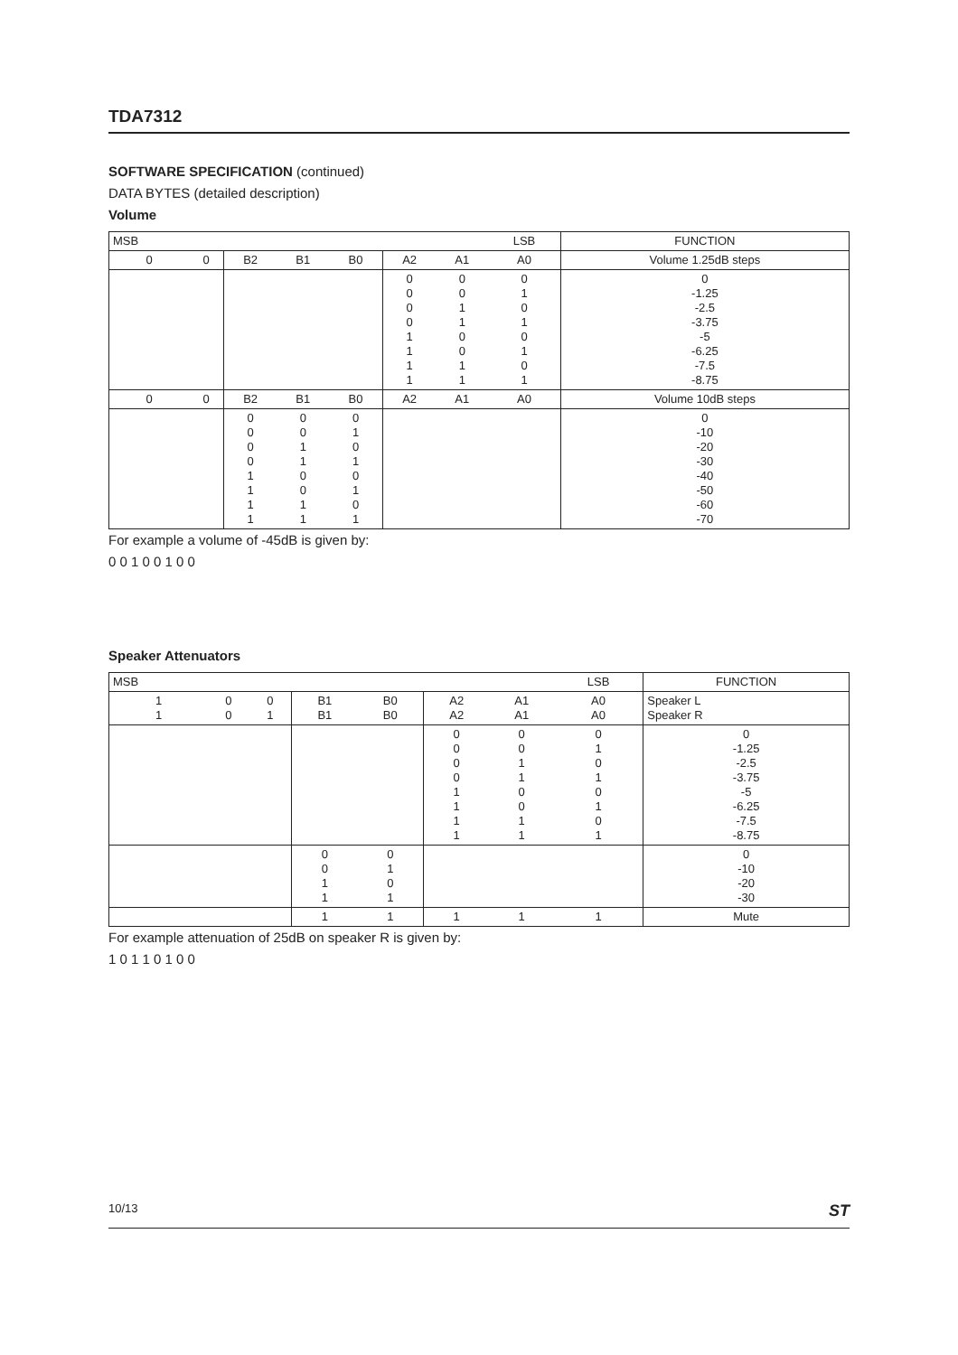TDA7312
SOFTWARE SPECIFICATION (continued)
DATA BYTES (detailed description)
Volume
| MSB | | | | | | | LSB | FUNCTION |
| 0 | 0 | B2 | B1 | B0 | A2 | A1 | A0 | Volume 1.25dB steps |
| | | | | | 0 0 0 0 1 1 1 1 | 0 0 1 1 0 0 1 1 | 0 1 0 1 0 1 0 1 | 0 -1.25 -2.5 -3.75 -5 -6.25 -7.5 -8.75 |
| 0 | 0 | B2 | B1 | B0 | A2 | A1 | A0 | Volume 10dB steps |
| | | 0 0 0 0 1 1 1 1 | 0 0 1 1 0 0 1 1 | 0 1 0 1 0 1 0 1 | | | | 0 -10 -20 -30 -40 -50 -60 -70 |
For example a volume of -45dB is given by:
0 0 1 0 0 1 0 0
Speaker Attenuators
| MSB | | | | | | | LSB | FUNCTION |
| 1 1 | 0 0 | 0 1 | B1 B1 | B0 B0 | A2 A2 | A1 A1 | A0 A0 | Speaker L Speaker R |
| | | | | | 0 0 0 0 1 1 1 1 | 0 0 1 1 0 0 1 1 | 0 1 0 1 0 1 0 1 | 0 -1.25 -2.5 -3.75 -5 -6.25 -7.5 -8.75 |
| | | | 0 0 1 1 | 0 1 0 1 | | | | 0 -10 -20 -30 |
| | | | 1 | 1 | 1 | 1 | 1 | Mute |
For example attenuation of 25dB on speaker R is given by:
1 0 1 1 0 1 0 0
10/13 ST